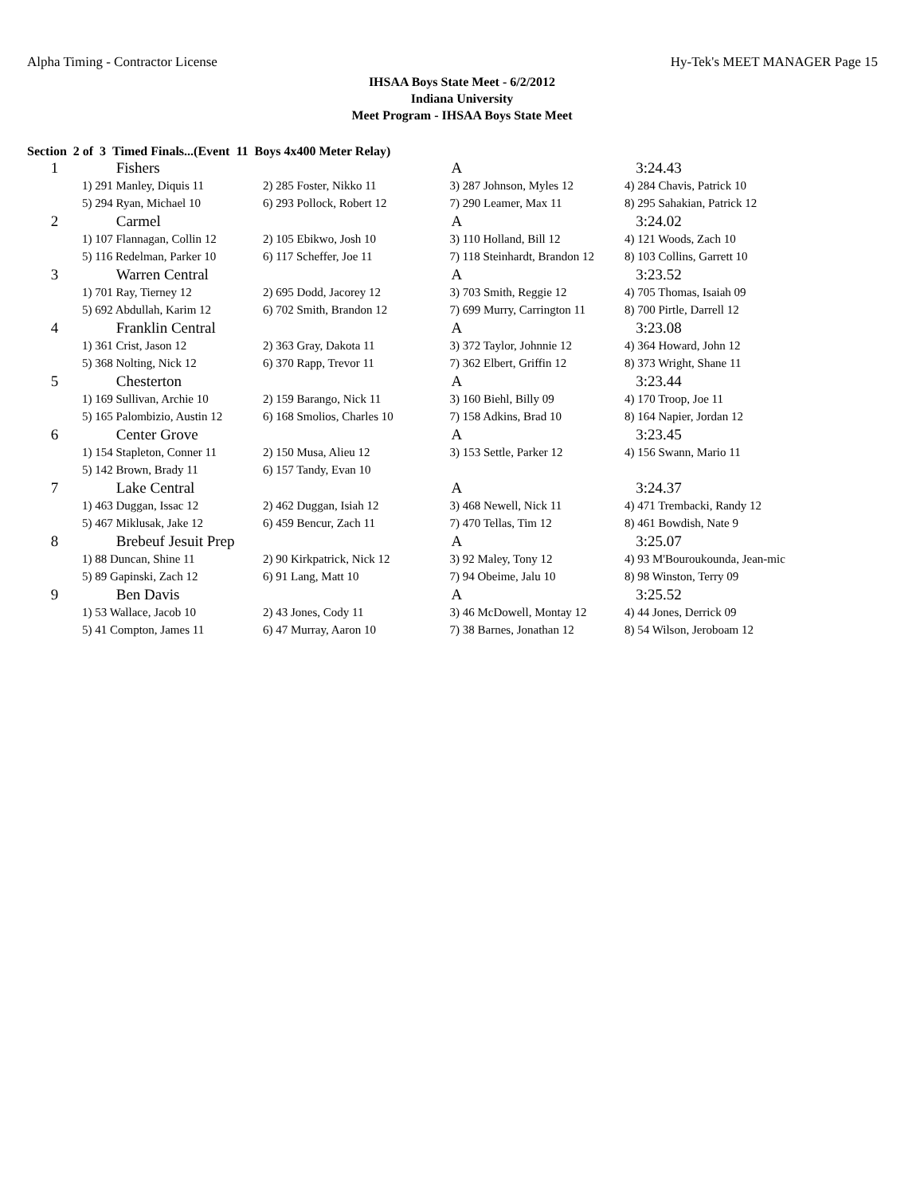Alpha Timing - Contractor License Hy-Tek's MEET MANAGER Page 15
IHSAA Boys State Meet - 6/2/2012
Indiana University
Meet Program - IHSAA Boys State Meet
Section 2 of 3 Timed Finals...(Event 11 Boys 4x400 Meter Relay)
| 1 | Fishers | | A | 3:24.43 |
| | 1) 291 Manley, Diquis 11 | 2) 285 Foster, Nikko 11 | 3) 287 Johnson, Myles 12 | 4) 284 Chavis, Patrick 10 |
| | 5) 294 Ryan, Michael 10 | 6) 293 Pollock, Robert 12 | 7) 290 Leamer, Max 11 | 8) 295 Sahakian, Patrick 12 |
| 2 | Carmel | | A | 3:24.02 |
| | 1) 107 Flannagan, Collin 12 | 2) 105 Ebikwo, Josh 10 | 3) 110 Holland, Bill 12 | 4) 121 Woods, Zach 10 |
| | 5) 116 Redelman, Parker 10 | 6) 117 Scheffer, Joe 11 | 7) 118 Steinhardt, Brandon 12 | 8) 103 Collins, Garrett 10 |
| 3 | Warren Central | | A | 3:23.52 |
| | 1) 701 Ray, Tierney 12 | 2) 695 Dodd, Jacorey 12 | 3) 703 Smith, Reggie 12 | 4) 705 Thomas, Isaiah 09 |
| | 5) 692 Abdullah, Karim 12 | 6) 702 Smith, Brandon 12 | 7) 699 Murry, Carrington 11 | 8) 700 Pirtle, Darrell 12 |
| 4 | Franklin Central | | A | 3:23.08 |
| | 1) 361 Crist, Jason 12 | 2) 363 Gray, Dakota 11 | 3) 372 Taylor, Johnnie 12 | 4) 364 Howard, John 12 |
| | 5) 368 Nolting, Nick 12 | 6) 370 Rapp, Trevor 11 | 7) 362 Elbert, Griffin 12 | 8) 373 Wright, Shane 11 |
| 5 | Chesterton | | A | 3:23.44 |
| | 1) 169 Sullivan, Archie 10 | 2) 159 Barango, Nick 11 | 3) 160 Biehl, Billy 09 | 4) 170 Troop, Joe 11 |
| | 5) 165 Palombizio, Austin 12 | 6) 168 Smolios, Charles 10 | 7) 158 Adkins, Brad 10 | 8) 164 Napier, Jordan 12 |
| 6 | Center Grove | | A | 3:23.45 |
| | 1) 154 Stapleton, Conner 11 | 2) 150 Musa, Alieu 12 | 3) 153 Settle, Parker 12 | 4) 156 Swann, Mario 11 |
| | 5) 142 Brown, Brady 11 | 6) 157 Tandy, Evan 10 | | |
| 7 | Lake Central | | A | 3:24.37 |
| | 1) 463 Duggan, Issac 12 | 2) 462 Duggan, Isiah 12 | 3) 468 Newell, Nick 11 | 4) 471 Trembacki, Randy 12 |
| | 5) 467 Miklusak, Jake 12 | 6) 459 Bencur, Zach 11 | 7) 470 Tellas, Tim 12 | 8) 461 Bowdish, Nate 9 |
| 8 | Brebeuf Jesuit Prep | | A | 3:25.07 |
| | 1) 88 Duncan, Shine 11 | 2) 90 Kirkpatrick, Nick 12 | 3) 92 Maley, Tony 12 | 4) 93 M'Bouroukounda, Jean-mic |
| | 5) 89 Gapinski, Zach 12 | 6) 91 Lang, Matt 10 | 7) 94 Obeime, Jalu 10 | 8) 98 Winston, Terry 09 |
| 9 | Ben Davis | | A | 3:25.52 |
| | 1) 53 Wallace, Jacob 10 | 2) 43 Jones, Cody 11 | 3) 46 McDowell, Montay 12 | 4) 44 Jones, Derrick 09 |
| | 5) 41 Compton, James 11 | 6) 47 Murray, Aaron 10 | 7) 38 Barnes, Jonathan 12 | 8) 54 Wilson, Jeroboam 12 |